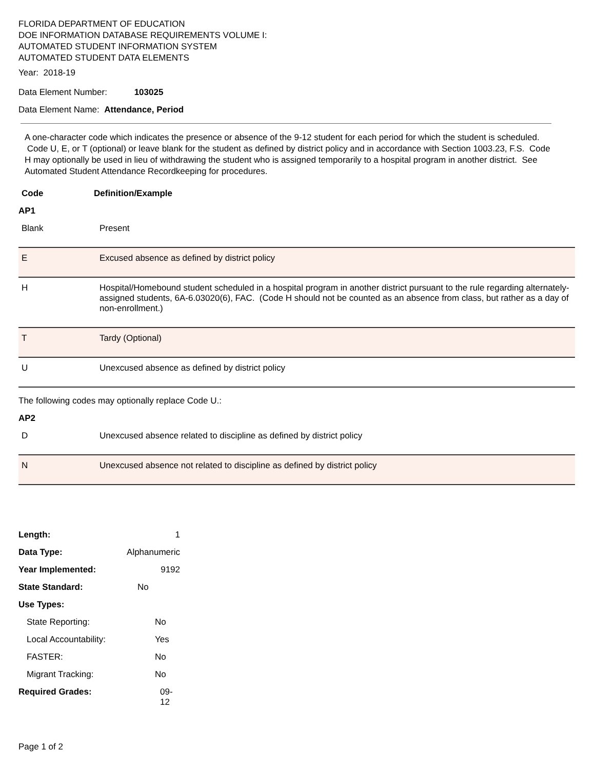FLORIDA DEPARTMENT OF EDUCATION
DOE INFORMATION DATABASE REQUIREMENTS VOLUME I:
AUTOMATED STUDENT INFORMATION SYSTEM
AUTOMATED STUDENT DATA ELEMENTS
Year: 2018-19
Data Element Number: 103025
Data Element Name: Attendance, Period
A one-character code which indicates the presence or absence of the 9-12 student for each period for which the student is scheduled. Code U, E, or T (optional) or leave blank for the student as defined by district policy and in accordance with Section 1003.23, F.S. Code H may optionally be used in lieu of withdrawing the student who is assigned temporarily to a hospital program in another district. See Automated Student Attendance Recordkeeping for procedures.
Code Definition/Example
AP1
| Blank | Present |
| E | Excused absence as defined by district policy |
| H | Hospital/Homebound student scheduled in a hospital program in another district pursuant to the rule regarding alternately-assigned students, 6A-6.03020(6), FAC. (Code H should not be counted as an absence from class, but rather as a day of non-enrollment.) |
| T | Tardy (Optional) |
| U | Unexcused absence as defined by district policy |
The following codes may optionally replace Code U.:
AP2
| D | Unexcused absence related to discipline as defined by district policy |
| N | Unexcused absence not related to discipline as defined by district policy |
| Length: | 1 |
| Data Type: | Alphanumeric |
| Year Implemented: | 9192 |
| State Standard: | No |
| Use Types: | |
| State Reporting: | No |
| Local Accountability: | Yes |
| FASTER: | No |
| Migrant Tracking: | No |
| Required Grades: | 09-12 |
Page 1 of 2